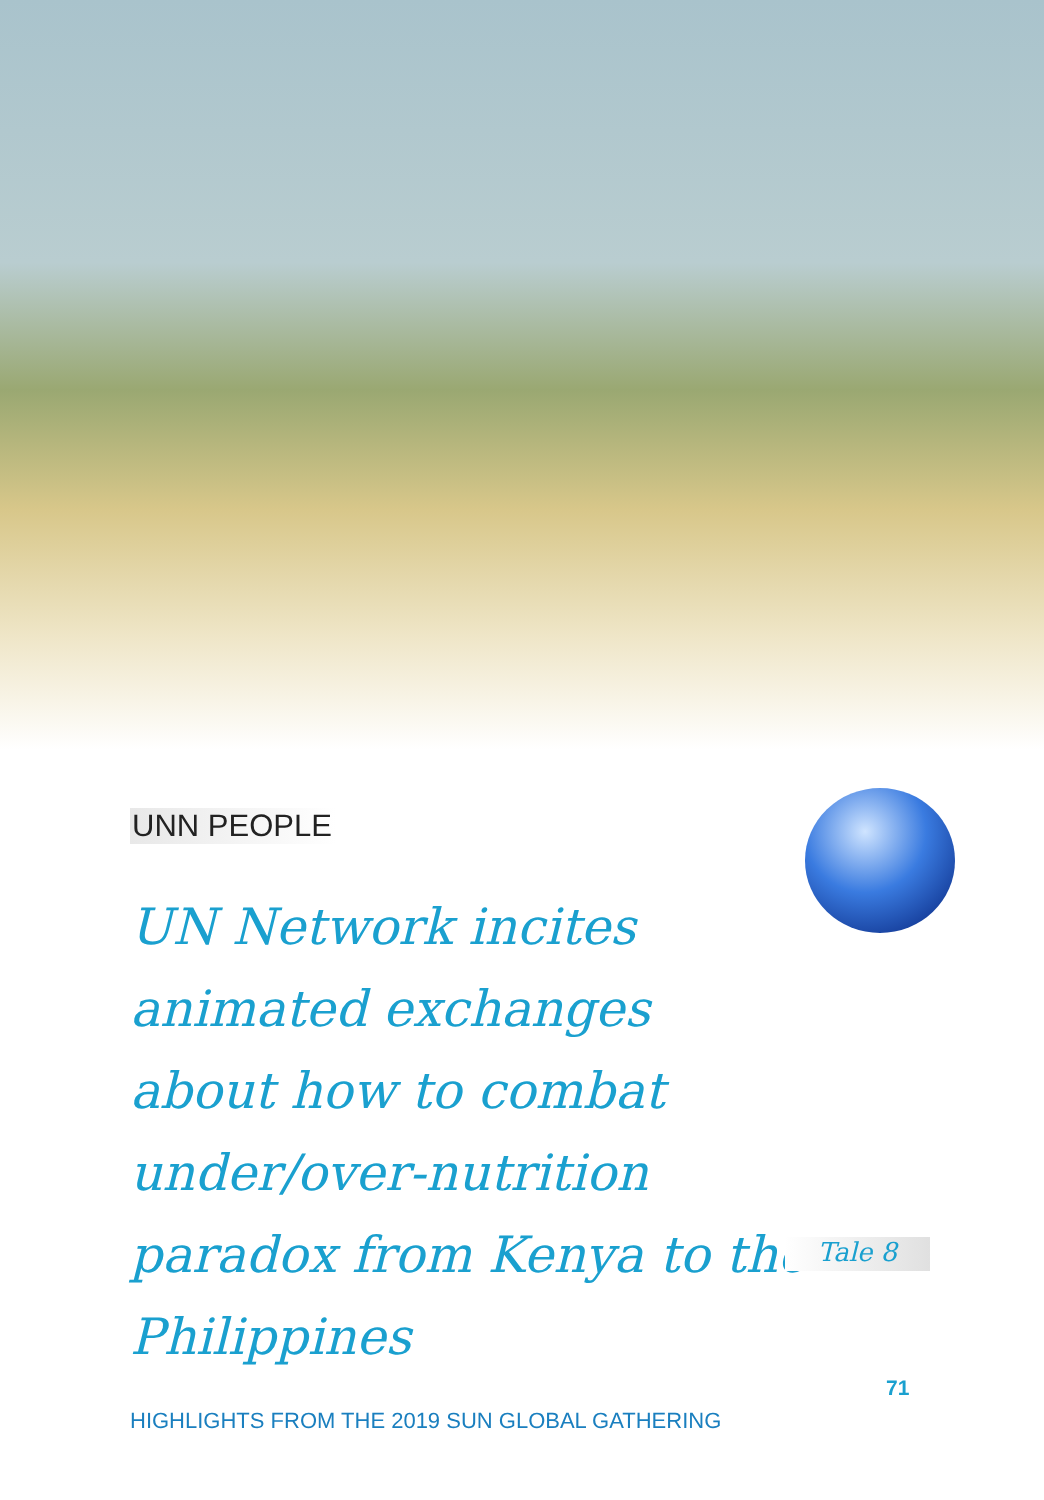UNN PEOPLE
UN Network incites animated exchanges about how to combat under/over-nutrition paradox from Kenya to the Philippines
Tale 8
HIGHLIGHTS FROM THE 2019 SUN GLOBAL GATHERING
71